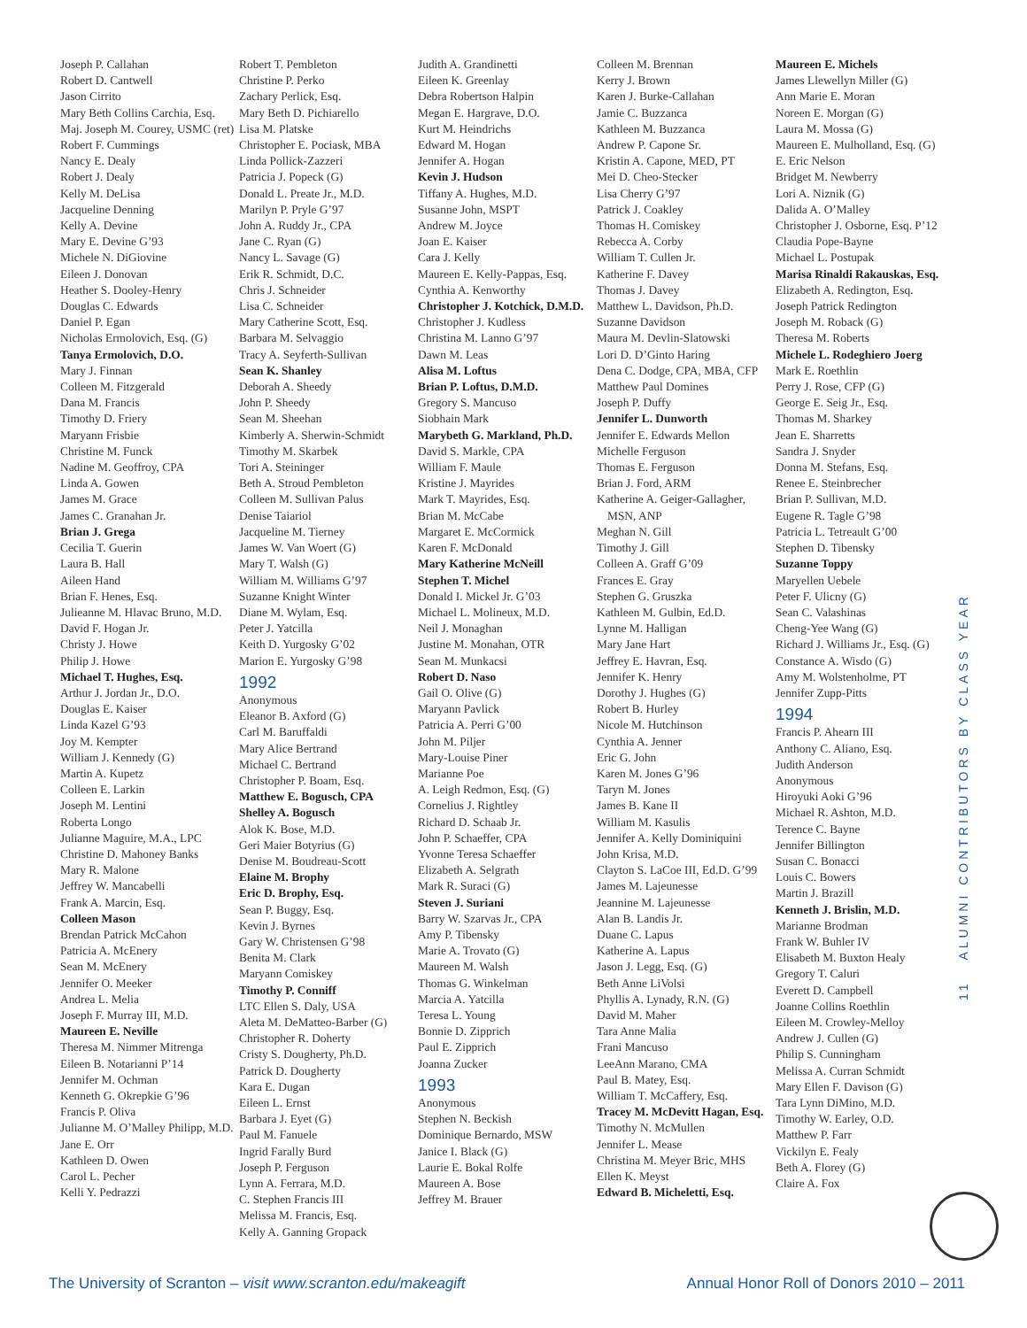Joseph P. Callahan
Robert D. Cantwell
Jason Cirrito
Mary Beth Collins Carchia, Esq.
Maj. Joseph M. Courey, USMC (ret)
Robert F. Cummings
Nancy E. Dealy
Robert J. Dealy
Kelly M. DeLisa
Jacqueline Denning
Kelly A. Devine
Mary E. Devine G’93
Michele N. DiGiovine
Eileen J. Donovan
Heather S. Dooley-Henry
Douglas C. Edwards
Daniel P. Egan
Nicholas Ermolovich, Esq. (G)
Tanya Ermolovich, D.O.
Mary J. Finnan
Colleen M. Fitzgerald
Dana M. Francis
Timothy D. Friery
Maryann Frisbie
Christine M. Funck
Nadine M. Geoffroy, CPA
Linda A. Gowen
James M. Grace
James C. Granahan Jr.
Brian J. Grega
Cecilia T. Guerin
Laura B. Hall
Aileen Hand
Brian F. Henes, Esq.
Julieanne M. Hlavac Bruno, M.D.
David F. Hogan Jr.
Christy J. Howe
Philip J. Howe
Michael T. Hughes, Esq.
Arthur J. Jordan Jr., D.O.
Douglas E. Kaiser
Linda Kazel G’93
Joy M. Kempter
William J. Kennedy (G)
Martin A. Kupetz
Colleen E. Larkin
Joseph M. Lentini
Roberta Longo
Julianne Maguire, M.A., LPC
Christine D. Mahoney Banks
Mary R. Malone
Jeffrey W. Mancabelli
Frank A. Marcin, Esq.
Colleen Mason
Brendan Patrick McCahon
Patricia A. McEnery
Sean M. McEnery
Jennifer O. Meeker
Andrea L. Melia
Joseph F. Murray III, M.D.
Maureen E. Neville
Theresa M. Nimmer Mitrenga
Eileen B. Notarianni P’14
Jennifer M. Ochman
Kenneth G. Okrepkie G’96
Francis P. Oliva
Julianne M. O’Malley Philipp, M.D.
Jane E. Orr
Kathleen D. Owen
Carol L. Pecher
Kelli Y. Pedrazzi
Robert T. Pembleton
Christine P. Perko
Zachary Perlick, Esq.
Mary Beth D. Pichiarello
Lisa M. Platske
Christopher E. Pociask, MBA
Linda Pollick-Zazzeri
Patricia J. Popeck (G)
Donald L. Preate Jr., M.D.
Marilyn P. Pryle G’97
John A. Ruddy Jr., CPA
Jane C. Ryan (G)
Nancy L. Savage (G)
Erik R. Schmidt, D.C.
Chris J. Schneider
Lisa C. Schneider
Mary Catherine Scott, Esq.
Barbara M. Selvaggio
Tracy A. Seyferth-Sullivan
Sean K. Shanley
Deborah A. Sheedy
John P. Sheedy
Sean M. Sheehan
Kimberly A. Sherwin-Schmidt
Timothy M. Skarbek
Tori A. Steininger
Beth A. Stroud Pembleton
Colleen M. Sullivan Palus
Denise Taiariol
Jacqueline M. Tierney
James W. Van Woert (G)
Mary T. Walsh (G)
William M. Williams G’97
Suzanne Knight Winter
Diane M. Wylam, Esq.
Peter J. Yatcilla
Keith D. Yurgosky G’02
Marion E. Yurgosky G’98
1992
Anonymous
Eleanor B. Axford (G)
Carl M. Baruffaldi
Mary Alice Bertrand
Michael C. Bertrand
Christopher P. Boam, Esq.
Matthew E. Bogusch, CPA
Shelley A. Bogusch
Alok K. Bose, M.D.
Geri Maier Botyrius (G)
Denise M. Boudreau-Scott
Elaine M. Brophy
Eric D. Brophy, Esq.
Sean P. Buggy, Esq.
Kevin J. Byrnes
Gary W. Christensen G’98
Benita M. Clark
Maryann Comiskey
Timothy P. Conniff
LTC Ellen S. Daly, USA
Aleta M. DeMatteo-Barber (G)
Christopher R. Doherty
Cristy S. Dougherty, Ph.D.
Patrick D. Dougherty
Kara E. Dugan
Eileen L. Ernst
Barbara J. Eyet (G)
Paul M. Fanuele
Ingrid Farally Burd
Joseph P. Ferguson
Lynn A. Ferrara, M.D.
C. Stephen Francis III
Melissa M. Francis, Esq.
Kelly A. Ganning Gropack
Judith A. Grandinetti
Eileen K. Greenlay
Debra Robertson Halpin
Megan E. Hargrave, D.O.
Kurt M. Heindrichs
Edward M. Hogan
Jennifer A. Hogan
Kevin J. Hudson
Tiffany A. Hughes, M.D.
Susanne John, MSPT
Andrew M. Joyce
Joan E. Kaiser
Cara J. Kelly
Maureen E. Kelly-Pappas, Esq.
Cynthia A. Kenworthy
Christopher J. Kotchick, D.M.D.
Christopher J. Kudless
Christina M. Lanno G’97
Dawn M. Leas
Alisa M. Loftus
Brian P. Loftus, D.M.D.
Gregory S. Mancuso
Siobhain Mark
Marybeth G. Markland, Ph.D.
David S. Markle, CPA
William F. Maule
Kristine J. Mayrides
Mark T. Mayrides, Esq.
Brian M. McCabe
Margaret E. McCormick
Karen F. McDonald
Mary Katherine McNeill
Stephen T. Michel
Donald I. Mickel Jr. G’03
Michael L. Molineux, M.D.
Neil J. Monaghan
Justine M. Monahan, OTR
Sean M. Munkacsi
Robert D. Naso
Gail O. Olive (G)
Maryann Pavlick
Patricia A. Perri G’00
John M. Piljer
Mary-Louise Piner
Marianne Poe
A. Leigh Redmon, Esq. (G)
Cornelius J. Rightley
Richard D. Schaab Jr.
John P. Schaeffer, CPA
Yvonne Teresa Schaeffer
Elizabeth A. Selgrath
Mark R. Suraci (G)
Steven J. Suriani
Barry W. Szarvas Jr., CPA
Amy P. Tibensky
Marie A. Trovato (G)
Maureen M. Walsh
Thomas G. Winkelman
Marcia A. Yatcilla
Teresa L. Young
Bonnie D. Zipprich
Paul E. Zipprich
Joanna Zucker
1993
Anonymous
Stephen N. Beckish
Dominique Bernardo, MSW
Janice I. Black (G)
Laurie E. Bokal Rolfe
Maureen A. Bose
Jeffrey M. Brauer
Colleen M. Brennan
Kerry J. Brown
Karen J. Burke-Callahan
Jamie C. Buzzanca
Kathleen M. Buzzanca
Andrew P. Capone Sr.
Kristin A. Capone, MED, PT
Mei D. Cheo-Stecker
Lisa Cherry G’97
Patrick J. Coakley
Thomas H. Comiskey
Rebecca A. Corby
William T. Cullen Jr.
Katherine F. Davey
Thomas J. Davey
Matthew L. Davidson, Ph.D.
Suzanne Davidson
Maura M. Devlin-Slatowski
Lori D. D’Ginto Haring
Dena C. Dodge, CPA, MBA, CFP
Matthew Paul Domines
Joseph P. Duffy
Jennifer L. Dunworth
Jennifer E. Edwards Mellon
Michelle Ferguson
Thomas E. Ferguson
Brian J. Ford, ARM
Katherine A. Geiger-Gallagher, MSN, ANP
Meghan N. Gill
Timothy J. Gill
Colleen A. Graff G’09
Frances E. Gray
Stephen G. Gruszka
Kathleen M. Gulbin, Ed.D.
Lynne M. Halligan
Mary Jane Hart
Jeffrey E. Havran, Esq.
Jennifer K. Henry
Dorothy J. Hughes (G)
Robert B. Hurley
Nicole M. Hutchinson
Cynthia A. Jenner
Eric G. John
Karen M. Jones G’96
Taryn M. Jones
James B. Kane II
William M. Kasulis
Jennifer A. Kelly Dominiquini
John Krisa, M.D.
Clayton S. LaCoe III, Ed.D. G’99
James M. Lajeunesse
Jeannine M. Lajeunesse
Alan B. Landis Jr.
Duane C. Lapus
Katherine A. Lapus
Jason J. Legg, Esq. (G)
Beth Anne LiVolsi
Phyllis A. Lynady, R.N. (G)
David M. Maher
Tara Anne Malia
Frani Mancuso
LeeAnn Marano, CMA
Paul B. Matey, Esq.
William T. McCaffery, Esq.
Tracey M. McDevitt Hagan, Esq.
Timothy N. McMullen
Jennifer L. Mease
Christina M. Meyer Bric, MHS
Ellen K. Meyst
Edward B. Micheletti, Esq.
Maureen E. Michels
James Llewellyn Miller (G)
Ann Marie E. Moran
Noreen E. Morgan (G)
Laura M. Mossa (G)
Maureen E. Mulholland, Esq. (G)
E. Eric Nelson
Bridget M. Newberry
Lori A. Niznik (G)
Dalida A. O’Malley
Christopher J. Osborne, Esq. P’12
Claudia Pope-Bayne
Michael L. Postupak
Marisa Rinaldi Rakauskas, Esq.
Elizabeth A. Redington, Esq.
Joseph Patrick Redington
Joseph M. Roback (G)
Theresa M. Roberts
Michele L. Rodeghiero Joerg
Mark E. Roethlin
Perry J. Rose, CFP (G)
George E. Seig Jr., Esq.
Thomas M. Sharkey
Jean E. Sharretts
Sandra J. Snyder
Donna M. Stefans, Esq.
Renee E. Steinbrecher
Brian P. Sullivan, M.D.
Eugene R. Tagle G’98
Patricia L. Tetreault G’00
Stephen D. Tibensky
Suzanne Toppy
Maryellen Uebele
Peter F. Ulicny (G)
Sean C. Valashinas
Cheng-Yee Wang (G)
Richard J. Williams Jr., Esq. (G)
Constance A. Wisdo (G)
Amy M. Wolstenholme, PT
Jennifer Zupp-Pitts
1994
Francis P. Ahearn III
Anthony C. Aliano, Esq.
Judith Anderson
Anonymous
Hiroyuki Aoki G’96
Michael R. Ashton, M.D.
Terence C. Bayne
Jennifer Billington
Susan C. Bonacci
Louis C. Bowers
Martin J. Brazill
Kenneth J. Brislin, M.D.
Marianne Brodman
Frank W. Buhler IV
Elisabeth M. Buxton Healy
Gregory T. Caluri
Everett D. Campbell
Joanne Collins Roethlin
Eileen M. Crowley-Melloy
Andrew J. Cullen (G)
Philip S. Cunningham
Melissa A. Curran Schmidt
Mary Ellen F. Davison (G)
Tara Lynn DiMino, M.D.
Timothy W. Earley, O.D.
Matthew P. Farr
Vickilyn E. Fealy
Beth A. Florey (G)
Claire A. Fox
11 ALUMNI CONTRIBUTORS BY CLASS YEAR
The University of Scranton – visit www.scranton.edu/makeagift Annual Honor Roll of Donors 2010 – 2011